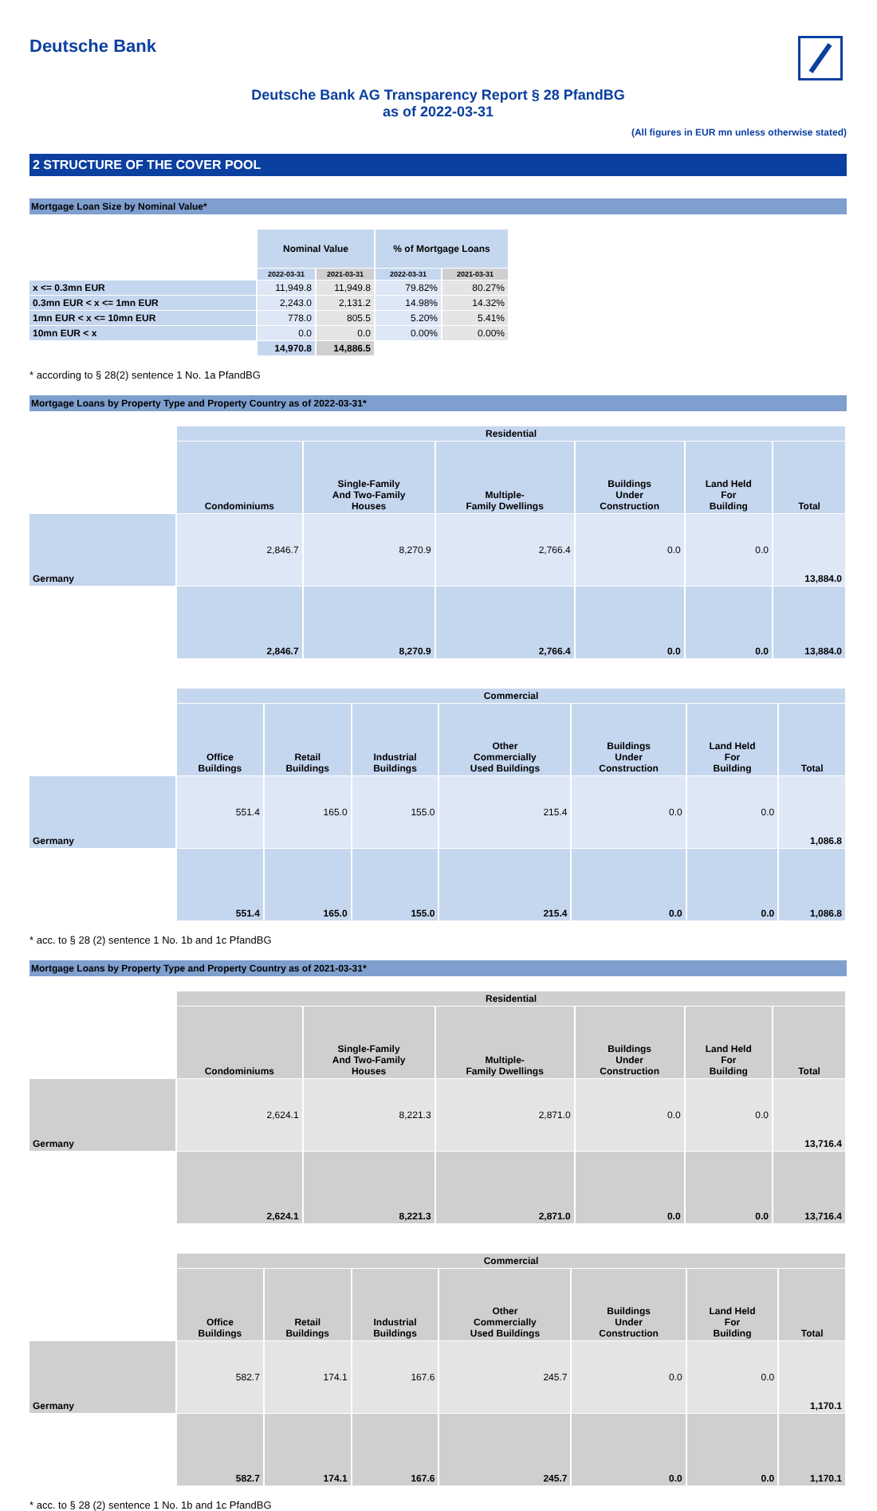Deutsche Bank
Deutsche Bank AG Transparency Report § 28 PfandBG
as of 2022-03-31
(All figures in EUR mn unless otherwise stated)
2 STRUCTURE OF THE COVER POOL
Mortgage Loan Size by Nominal Value*
| | Nominal Value | | % of Mortgage Loans | |
| | 2022-03-31 | 2021-03-31 | 2022-03-31 | 2021-03-31 |
| x <= 0.3mn EUR | 11,949.8 | 11,949.8 | 79.82% | 80.27% |
| 0.3mn EUR < x <= 1mn EUR | 2,243.0 | 2,131.2 | 14.98% | 14.32% |
| 1mn EUR < x <= 10mn EUR | 778.0 | 805.5 | 5.20% | 5.41% |
| 10mn EUR < x | 0.0 | 0.0 | 0.00% | 0.00% |
| | 14,970.8 | 14,886.5 | | |
* according to § 28(2) sentence 1 No. 1a PfandBG
Mortgage Loans by Property Type and Property Country as of 2022-03-31*
| | Residential | | | | | |
| | Condominiums | Single-Family And Two-Family Houses | Multiple- Family Dwellings | Buildings Under Construction | Land Held For Building | Total |
| Germany | 2,846.7 | 8,270.9 | 2,766.4 | 0.0 | 0.0 | 13,884.0 |
| | 2,846.7 | 8,270.9 | 2,766.4 | 0.0 | 0.0 | 13,884.0 |
| | Commercial | | | | | | |
| | Office Buildings | Retail Buildings | Industrial Buildings | Other Commercially Used Buildings | Buildings Under Construction | Land Held For Building | Total |
| Germany | 551.4 | 165.0 | 155.0 | 215.4 | 0.0 | 0.0 | 1,086.8 |
| | 551.4 | 165.0 | 155.0 | 215.4 | 0.0 | 0.0 | 1,086.8 |
* acc. to § 28 (2) sentence 1 No. 1b and 1c PfandBG
Mortgage Loans by Property Type and Property Country as of 2021-03-31*
| | Residential | | | | | |
| | Condominiums | Single-Family And Two-Family Houses | Multiple- Family Dwellings | Buildings Under Construction | Land Held For Building | Total |
| Germany | 2,624.1 | 8,221.3 | 2,871.0 | 0.0 | 0.0 | 13,716.4 |
| | 2,624.1 | 8,221.3 | 2,871.0 | 0.0 | 0.0 | 13,716.4 |
| | Commercial | | | | | | |
| | Office Buildings | Retail Buildings | Industrial Buildings | Other Commercially Used Buildings | Buildings Under Construction | Land Held For Building | Total |
| Germany | 582.7 | 174.1 | 167.6 | 245.7 | 0.0 | 0.0 | 1,170.1 |
| | 582.7 | 174.1 | 167.6 | 245.7 | 0.0 | 0.0 | 1,170.1 |
* acc. to § 28 (2) sentence 1 No. 1b and 1c PfandBG